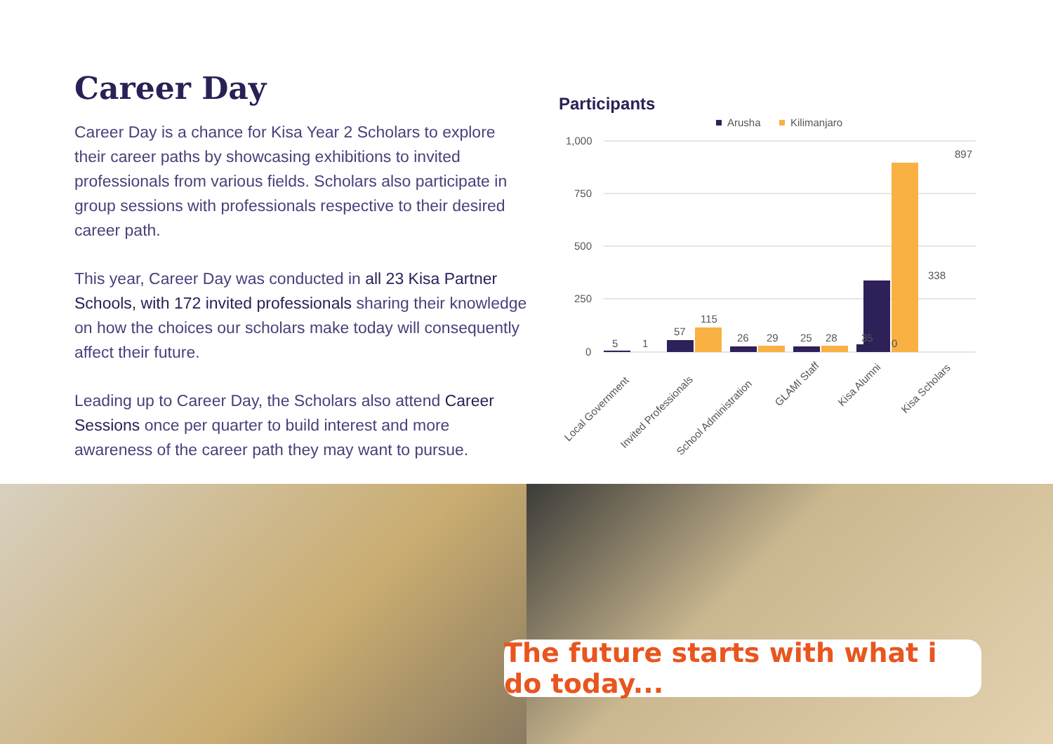Career Day
Career Day is a chance for Kisa Year 2 Scholars to explore their career paths by showcasing exhibitions to invited professionals from various fields. Scholars also participate in group sessions with professionals respective to their desired career path.
This year, Career Day was conducted in all 23 Kisa Partner Schools, with 172 invited professionals sharing their knowledge on how the choices our scholars make today will consequently affect their future.
Leading up to Career Day, the Scholars also attend Career Sessions once per quarter to build interest and more awareness of the career path they may want to pursue.
Participants
Arusha
Kilimanjaro
1,000
750
500
250
0
5
1
57
115
26
29
25
28
35
0
338
897
Local Government
Invited Professionals
School Administration
GLAMI Staff
Kisa Alumni
Kisa Scholars
The future starts with what i do today...